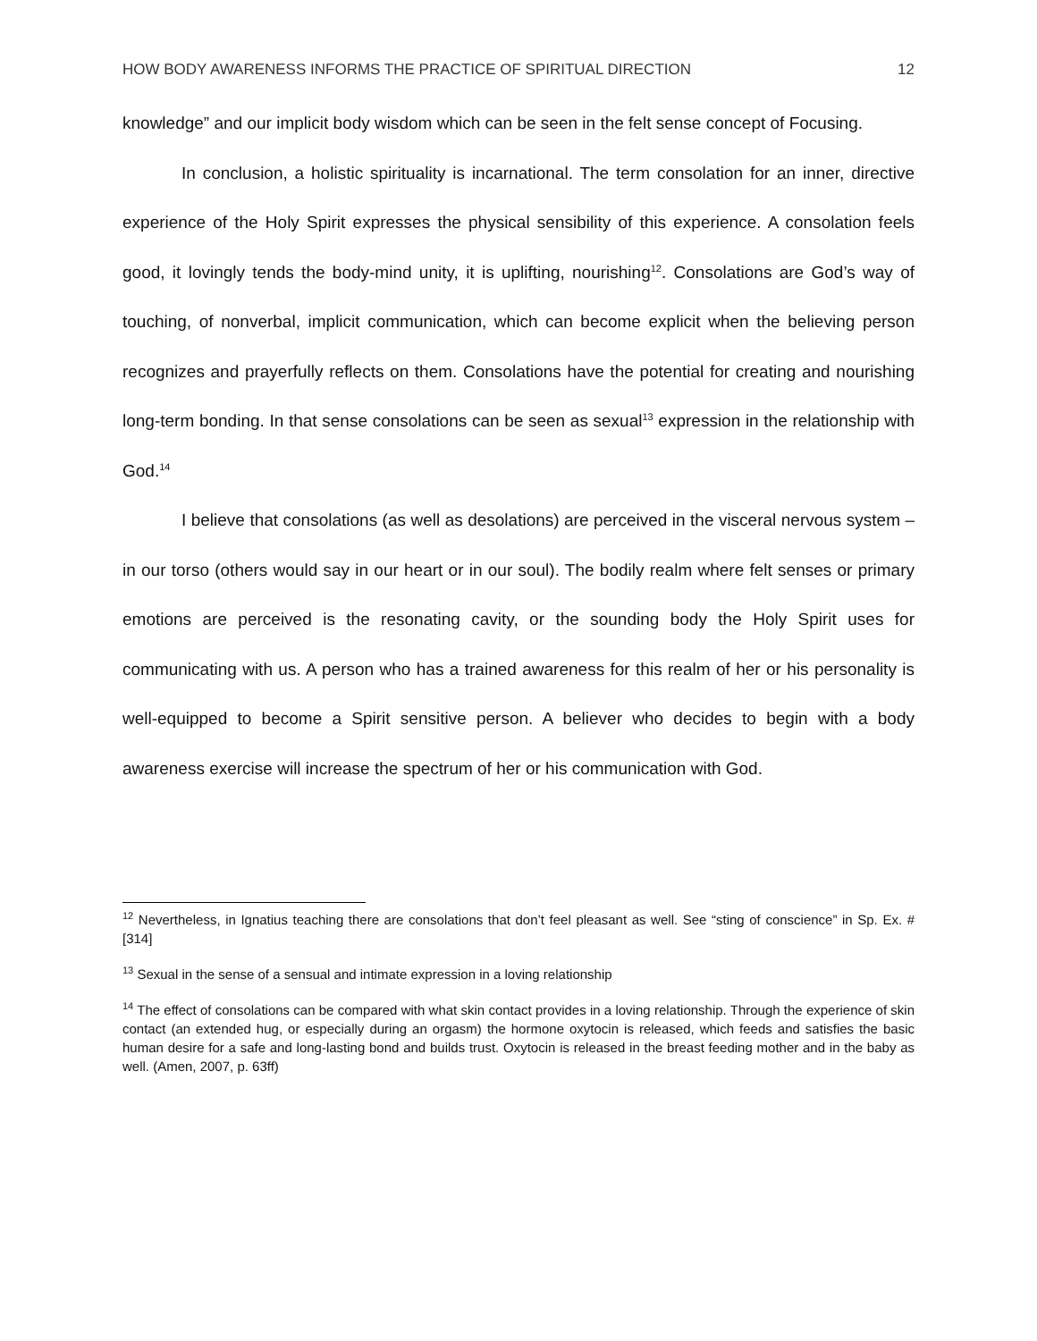HOW BODY AWARENESS INFORMS THE PRACTICE OF SPIRITUAL DIRECTION 12
knowledge” and our implicit body wisdom which can be seen in the felt sense concept of Focusing.
In conclusion, a holistic spirituality is incarnational. The term consolation for an inner, directive experience of the Holy Spirit expresses the physical sensibility of this experience. A consolation feels good, it lovingly tends the body-mind unity, it is uplifting, nourishing<sup>12</sup>. Consolations are God’s way of touching, of nonverbal, implicit communication, which can become explicit when the believing person recognizes and prayerfully reflects on them. Consolations have the potential for creating and nourishing long-term bonding. In that sense consolations can be seen as sexual<sup>13</sup> expression in the relationship with God.<sup>14</sup>
I believe that consolations (as well as desolations) are perceived in the visceral nervous system – in our torso (others would say in our heart or in our soul). The bodily realm where felt senses or primary emotions are perceived is the resonating cavity, or the sounding body the Holy Spirit uses for communicating with us. A person who has a trained awareness for this realm of her or his personality is well-equipped to become a Spirit sensitive person. A believer who decides to begin with a body awareness exercise will increase the spectrum of her or his communication with God.
<sup>12</sup> Nevertheless, in Ignatius teaching there are consolations that don’t feel pleasant as well. See “sting of conscience” in Sp. Ex. # [314]
<sup>13</sup> Sexual in the sense of a sensual and intimate expression in a loving relationship
<sup>14</sup> The effect of consolations can be compared with what skin contact provides in a loving relationship. Through the experience of skin contact (an extended hug, or especially during an orgasm) the hormone oxytocin is released, which feeds and satisfies the basic human desire for a safe and long-lasting bond and builds trust. Oxytocin is released in the breast feeding mother and in the baby as well. (Amen, 2007, p. 63ff)